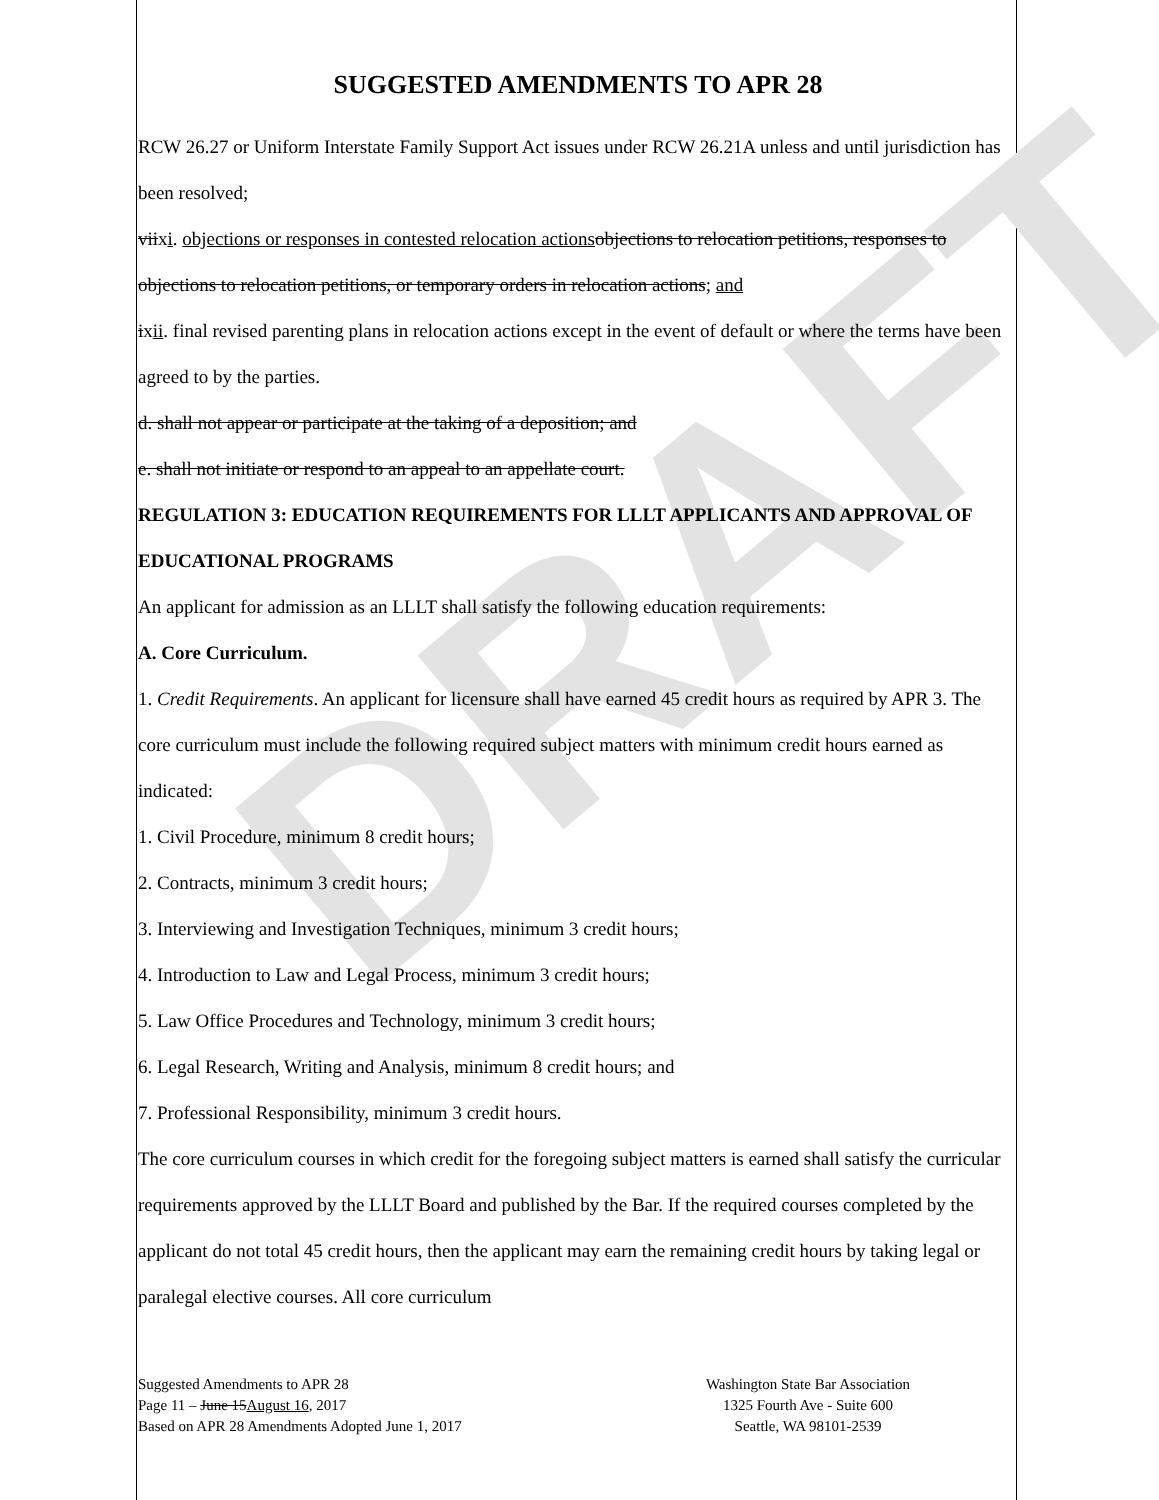DRAFT
SUGGESTED AMENDMENTS TO APR 28
RCW 26.27 or Uniform Interstate Family Support Act issues under RCW 26.21A unless and until jurisdiction has been resolved;
viixi. objections or responses in contested relocation actions objections to relocation petitions, responses to objections to relocation petitions, or temporary orders in relocation actions; and
ixii. final revised parenting plans in relocation actions except in the event of default or where the terms have been agreed to by the parties.
d. shall not appear or participate at the taking of a deposition; and
e. shall not initiate or respond to an appeal to an appellate court.
REGULATION 3: EDUCATION REQUIREMENTS FOR LLLT APPLICANTS AND APPROVAL OF EDUCATIONAL PROGRAMS
An applicant for admission as an LLLT shall satisfy the following education requirements:
A. Core Curriculum.
1. Credit Requirements. An applicant for licensure shall have earned 45 credit hours as required by APR 3. The core curriculum must include the following required subject matters with minimum credit hours earned as indicated:
1. Civil Procedure, minimum 8 credit hours;
2. Contracts, minimum 3 credit hours;
3. Interviewing and Investigation Techniques, minimum 3 credit hours;
4. Introduction to Law and Legal Process, minimum 3 credit hours;
5. Law Office Procedures and Technology, minimum 3 credit hours;
6. Legal Research, Writing and Analysis, minimum 8 credit hours; and
7. Professional Responsibility, minimum 3 credit hours.
The core curriculum courses in which credit for the foregoing subject matters is earned shall satisfy the curricular requirements approved by the LLLT Board and published by the Bar. If the required courses completed by the applicant do not total 45 credit hours, then the applicant may earn the remaining credit hours by taking legal or paralegal elective courses. All core curriculum
Suggested Amendments to APR 28
Page 11 – June 15August 16, 2017
Based on APR 28 Amendments Adopted June 1, 2017
Washington State Bar Association
1325 Fourth Ave - Suite 600
Seattle, WA 98101-2539